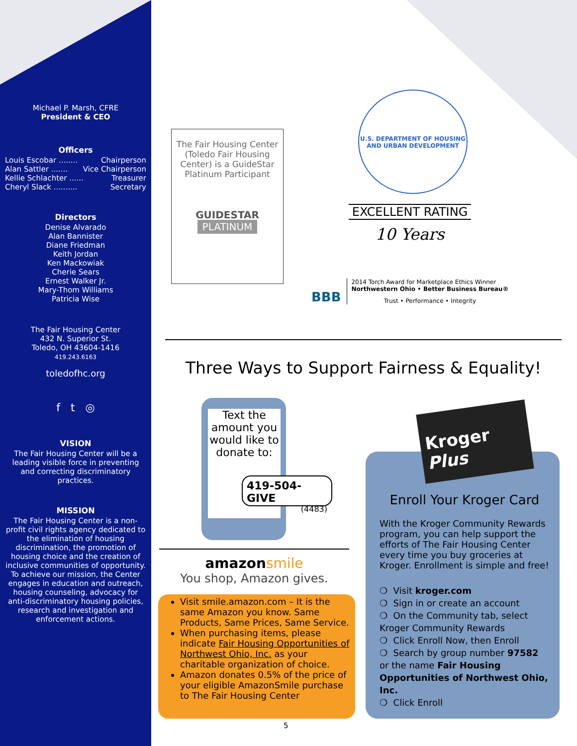Michael P. Marsh, CFRE
President & CEO
Officers
Louis Escobar ........ Chairperson
Alan Sattler ....... Vice Chairperson
Kellie Schlachter ...... Treasurer
Cheryl Slack .......... Secretary
Directors
Denise Alvarado
Alan Bannister
Diane Friedman
Keith Jordan
Ken Mackowiak
Cherie Sears
Ernest Walker Jr.
Mary-Thom Williams
Patricia Wise
The Fair Housing Center
432 N. Superior St.
Toledo, OH 43604-1416
419.243.6163
toledofhc.org
f t ◎
VISION
The Fair Housing Center will be a leading visible force in preventing and correcting discriminatory practices.
MISSION
The Fair Housing Center is a non-profit civil rights agency dedicated to the elimination of housing discrimination, the promotion of housing choice and the creation of inclusive communities of opportunity. To achieve our mission, the Center engages in education and outreach, housing counseling, advocacy for anti-discriminatory housing policies, research and investigation and enforcement actions.
The Fair Housing Center (Toledo Fair Housing Center) is a GuideStar Platinum Participant
GUIDESTAR
PLATINUM
U.S. DEPARTMENT OF HOUSING AND URBAN DEVELOPMENT
EXCELLENT RATING
10 Years
BBB
2014 Torch Award for Marketplace Ethics Winner
Northwestern Ohio • Better Business Bureau®
Trust • Performance • Integrity
Three Ways to Support Fairness & Equality!
Text the amount you would like to donate to:
419-504-GIVE
(4483)
amazonsmile
You shop, Amazon gives.
Visit smile.amazon.com – It is the same Amazon you know. Same Products, Same Prices, Same Service.
When purchasing items, please indicate Fair Housing Opportunities of Northwest Ohio, Inc. as your charitable organization of choice.
Amazon donates 0.5% of the price of your eligible AmazonSmile purchase to The Fair Housing Center
Kroger Plus
Enroll Your Kroger Card
With the Kroger Community Rewards program, you can help support the efforts of The Fair Housing Center every time you buy groceries at Kroger. Enrollment is simple and free!
❍ Visit kroger.com
❍ Sign in or create an account
❍ On the Community tab, select Kroger Community Rewards
❍ Click Enroll Now, then Enroll
❍ Search by group number 97582 or the name Fair Housing Opportunities of Northwest Ohio, Inc.
❍ Click Enroll
5